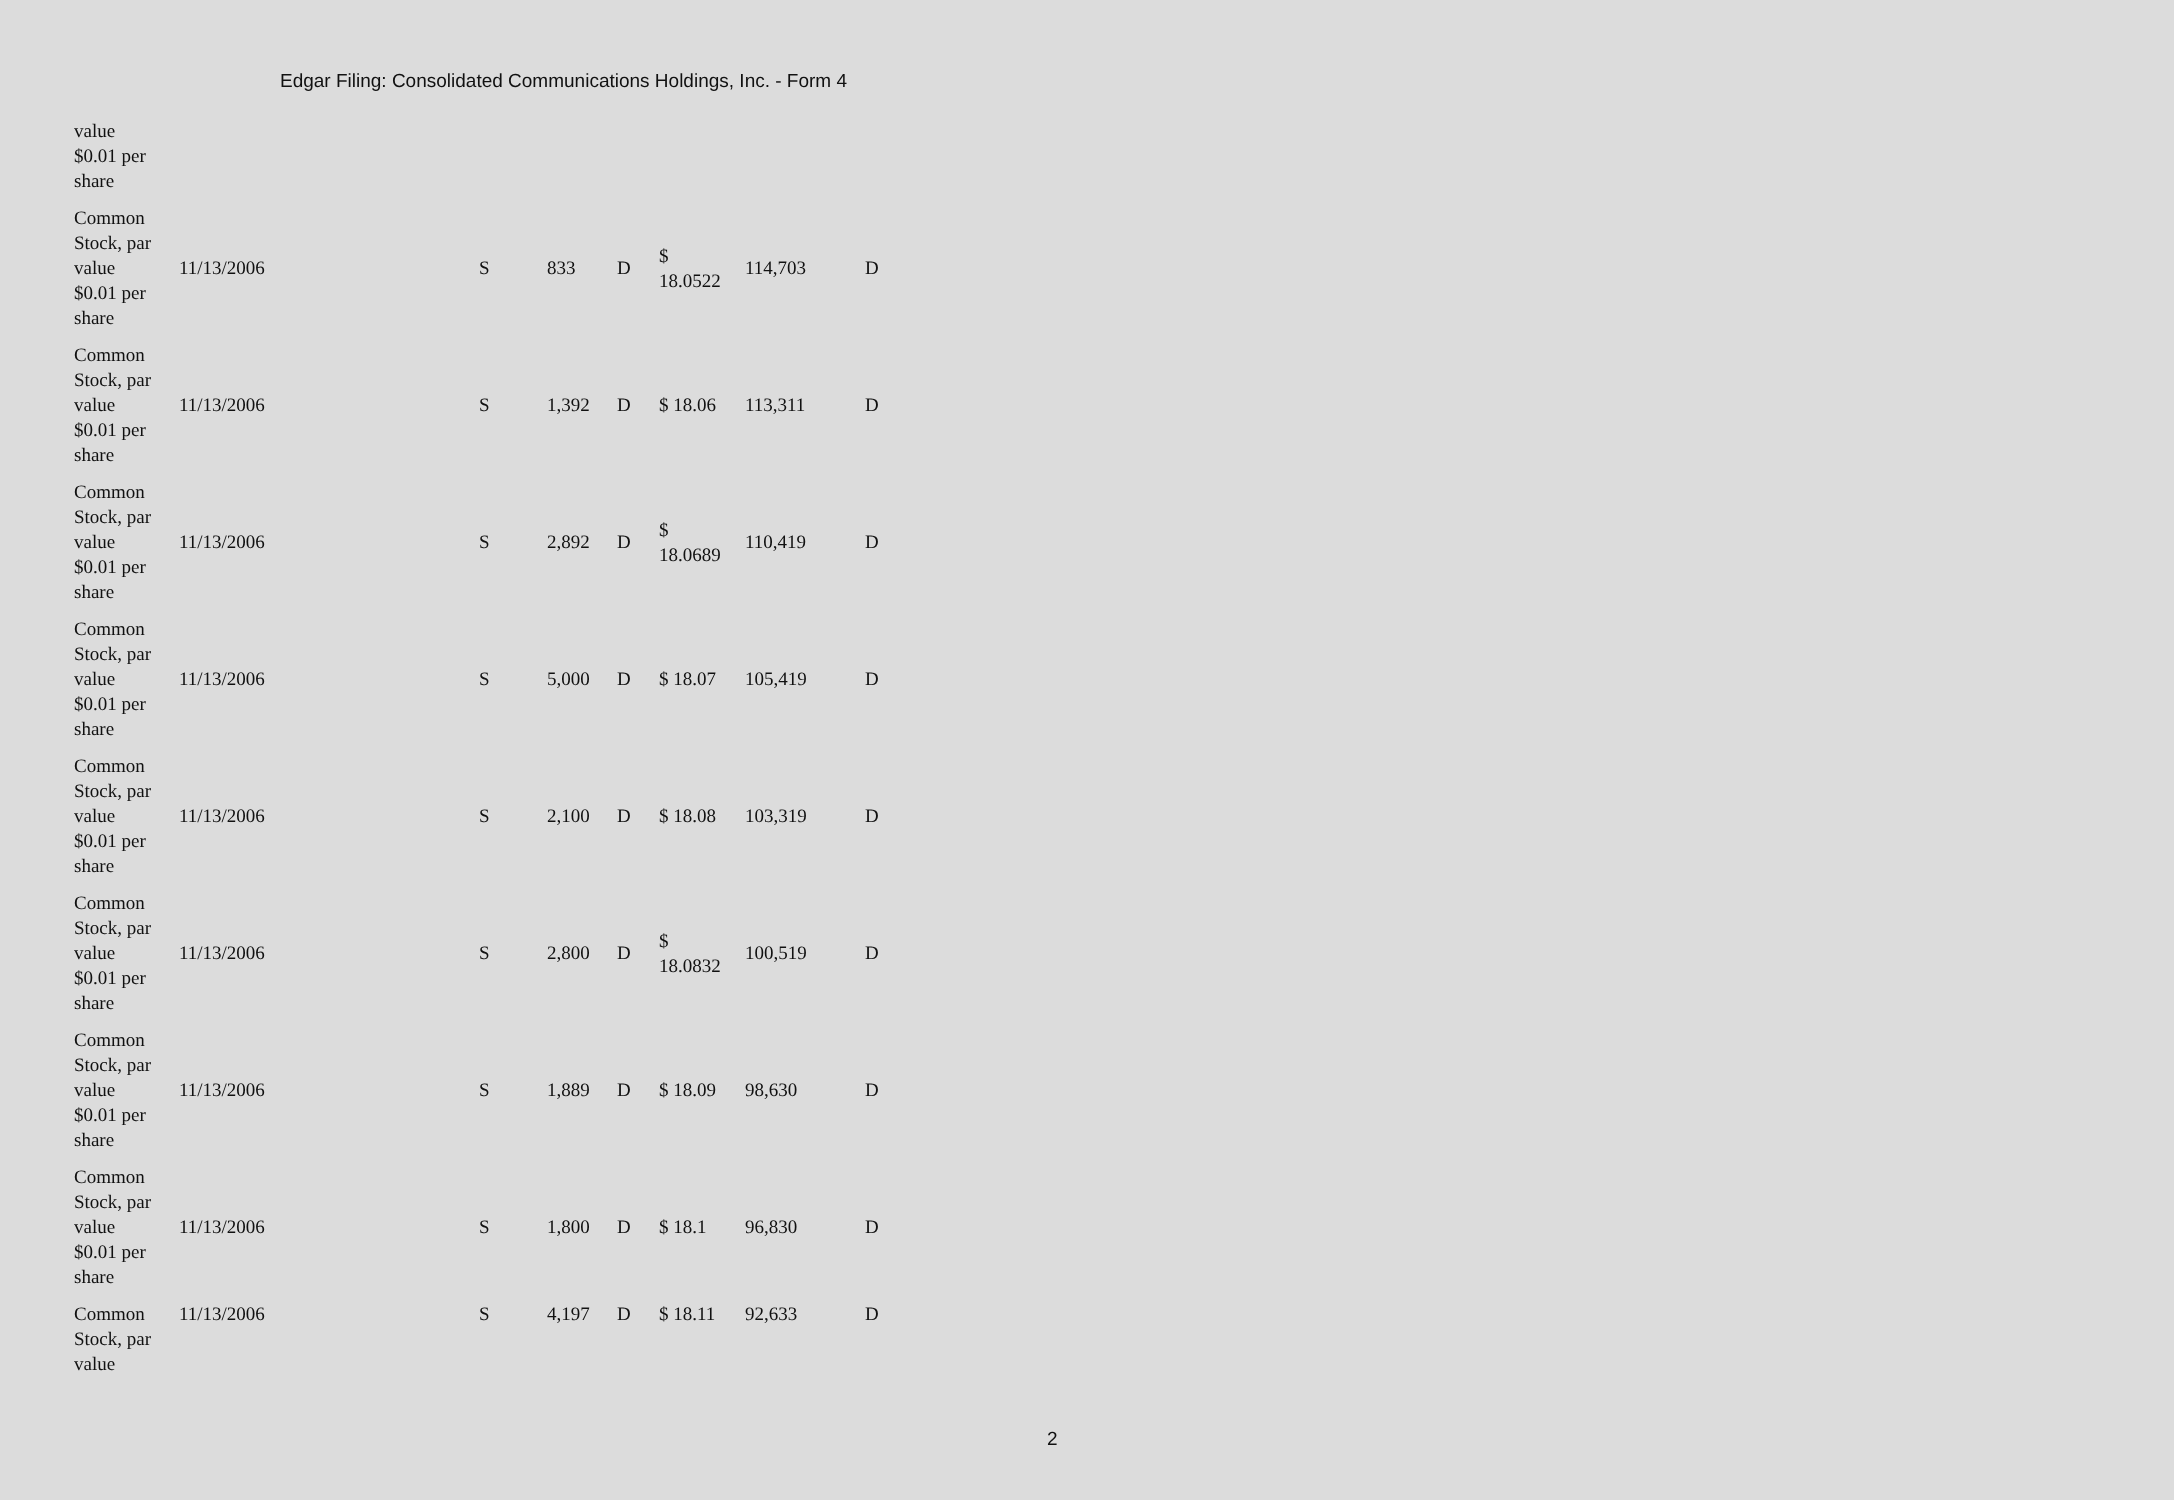Edgar Filing: Consolidated Communications Holdings, Inc. - Form 4
| value $0.01 per share | | | | | | | |
| Common Stock, par value $0.01 per share | 11/13/2006 | S | 833 | D | $ 18.0522 | 114,703 | D |
| Common Stock, par value $0.01 per share | 11/13/2006 | S | 1,392 | D | $ 18.06 | 113,311 | D |
| Common Stock, par value $0.01 per share | 11/13/2006 | S | 2,892 | D | $ 18.0689 | 110,419 | D |
| Common Stock, par value $0.01 per share | 11/13/2006 | S | 5,000 | D | $ 18.07 | 105,419 | D |
| Common Stock, par value $0.01 per share | 11/13/2006 | S | 2,100 | D | $ 18.08 | 103,319 | D |
| Common Stock, par value $0.01 per share | 11/13/2006 | S | 2,800 | D | $ 18.0832 | 100,519 | D |
| Common Stock, par value $0.01 per share | 11/13/2006 | S | 1,889 | D | $ 18.09 | 98,630 | D |
| Common Stock, par value $0.01 per share | 11/13/2006 | S | 1,800 | D | $ 18.1 | 96,830 | D |
| Common Stock, par value | 11/13/2006 | S | 4,197 | D | $ 18.11 | 92,633 | D |
2